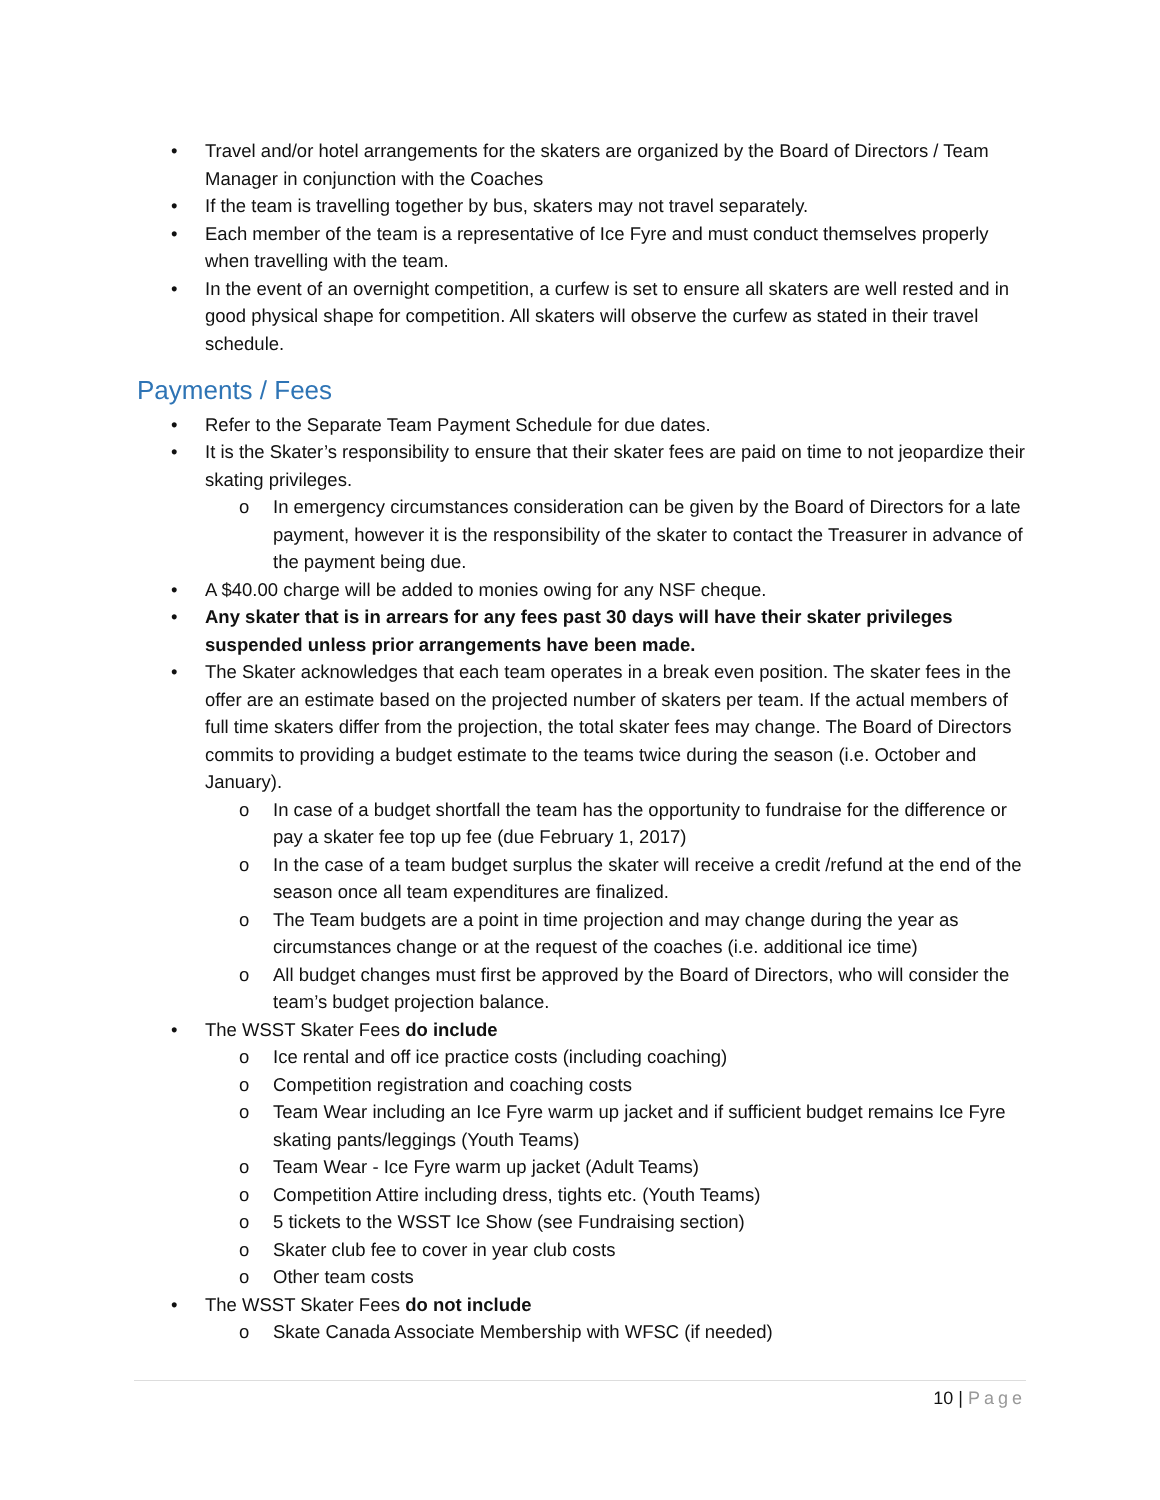• Travel and/or hotel arrangements for the skaters are organized by the Board of Directors / Team Manager in conjunction with the Coaches
• If the team is travelling together by bus, skaters may not travel separately.
• Each member of the team is a representative of Ice Fyre and must conduct themselves properly when travelling with the team.
• In the event of an overnight competition, a curfew is set to ensure all skaters are well rested and in good physical shape for competition. All skaters will observe the curfew as stated in their travel schedule.
Payments / Fees
• Refer to the Separate Team Payment Schedule for due dates.
• It is the Skater’s responsibility to ensure that their skater fees are paid on time to not jeopardize their skating privileges.
o In emergency circumstances consideration can be given by the Board of Directors for a late payment, however it is the responsibility of the skater to contact the Treasurer in advance of the payment being due.
• A $40.00 charge will be added to monies owing for any NSF cheque.
• Any skater that is in arrears for any fees past 30 days will have their skater privileges suspended unless prior arrangements have been made.
• The Skater acknowledges that each team operates in a break even position. The skater fees in the offer are an estimate based on the projected number of skaters per team. If the actual members of full time skaters differ from the projection, the total skater fees may change. The Board of Directors commits to providing a budget estimate to the teams twice during the season (i.e. October and January).
o In case of a budget shortfall the team has the opportunity to fundraise for the difference or pay a skater fee top up fee (due February 1, 2017)
o In the case of a team budget surplus the skater will receive a credit /refund at the end of the season once all team expenditures are finalized.
o The Team budgets are a point in time projection and may change during the year as circumstances change or at the request of the coaches (i.e. additional ice time)
o All budget changes must first be approved by the Board of Directors, who will consider the team’s budget projection balance.
• The WSST Skater Fees do include
o Ice rental and off ice practice costs (including coaching)
o Competition registration and coaching costs
o Team Wear including an Ice Fyre warm up jacket and if sufficient budget remains Ice Fyre skating pants/leggings (Youth Teams)
o Team Wear - Ice Fyre warm up jacket (Adult Teams)
o Competition Attire including dress, tights etc. (Youth Teams)
o 5 tickets to the WSST Ice Show (see Fundraising section)
o Skater club fee to cover in year club costs
o Other team costs
• The WSST Skater Fees do not include
o Skate Canada Associate Membership with WFSC (if needed)
10 | Page